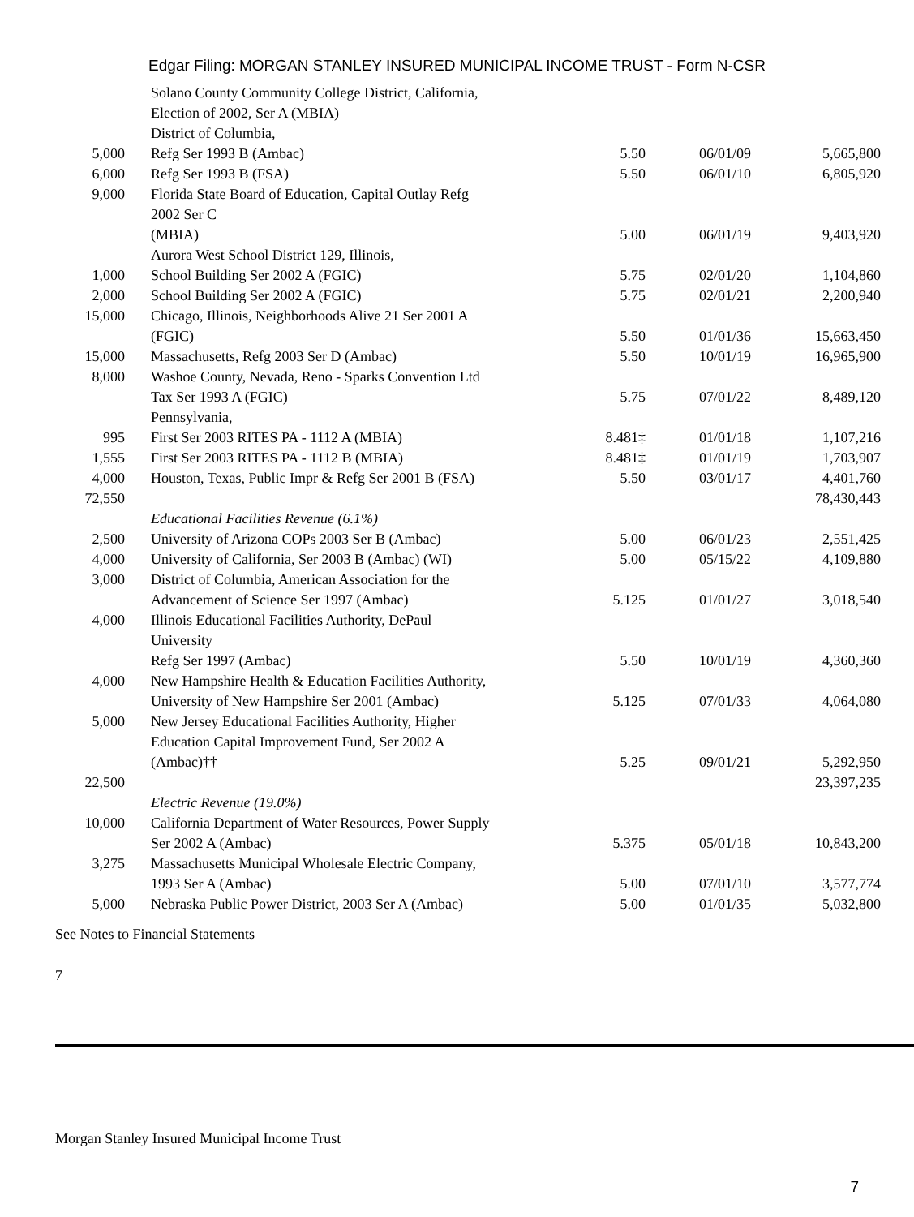Edgar Filing: MORGAN STANLEY INSURED MUNICIPAL INCOME TRUST - Form N-CSR
| | Solano County Community College District, California, Election of 2002, Ser A (MBIA) | | | |
| | District of Columbia, | | | |
| 5,000 | Refg Ser 1993 B (Ambac) | 5.50 | 06/01/09 | 5,665,800 |
| 6,000 | Refg Ser 1993 B (FSA) | 5.50 | 06/01/10 | 6,805,920 |
| 9,000 | Florida State Board of Education, Capital Outlay Refg 2002 Ser C (MBIA) | 5.00 | 06/01/19 | 9,403,920 |
| | Aurora West School District 129, Illinois, | | | |
| 1,000 | School Building Ser 2002 A (FGIC) | 5.75 | 02/01/20 | 1,104,860 |
| 2,000 | School Building Ser 2002 A (FGIC) | 5.75 | 02/01/21 | 2,200,940 |
| 15,000 | Chicago, Illinois, Neighborhoods Alive 21 Ser 2001 A (FGIC) | 5.50 | 01/01/36 | 15,663,450 |
| 15,000 | Massachusetts, Refg 2003 Ser D (Ambac) | 5.50 | 10/01/19 | 16,965,900 |
| 8,000 | Washoe County, Nevada, Reno - Sparks Convention Ltd Tax Ser 1993 A (FGIC) | 5.75 | 07/01/22 | 8,489,120 |
| | Pennsylvania, | | | |
| 995 | First Ser 2003 RITES PA - 1112 A (MBIA) | 8.481‡ | 01/01/18 | 1,107,216 |
| 1,555 | First Ser 2003 RITES PA - 1112 B (MBIA) | 8.481‡ | 01/01/19 | 1,703,907 |
| 4,000 | Houston, Texas, Public Impr & Refg Ser 2001 B (FSA) | 5.50 | 03/01/17 | 4,401,760 |
| 72,550 | | | | 78,430,443 |
| | Educational Facilities Revenue (6.1%) | | | |
| 2,500 | University of Arizona COPs 2003 Ser B (Ambac) | 5.00 | 06/01/23 | 2,551,425 |
| 4,000 | University of California, Ser 2003 B (Ambac) (WI) | 5.00 | 05/15/22 | 4,109,880 |
| 3,000 | District of Columbia, American Association for the Advancement of Science Ser 1997 (Ambac) | 5.125 | 01/01/27 | 3,018,540 |
| 4,000 | Illinois Educational Facilities Authority, DePaul University Refg Ser 1997 (Ambac) | 5.50 | 10/01/19 | 4,360,360 |
| 4,000 | New Hampshire Health & Education Facilities Authority, University of New Hampshire Ser 2001 (Ambac) | 5.125 | 07/01/33 | 4,064,080 |
| 5,000 | New Jersey Educational Facilities Authority, Higher Education Capital Improvement Fund, Ser 2002 A (Ambac)†† | 5.25 | 09/01/21 | 5,292,950 |
| 22,500 | | | | 23,397,235 |
| | Electric Revenue (19.0%) | | | |
| 10,000 | California Department of Water Resources, Power Supply Ser 2002 A (Ambac) | 5.375 | 05/01/18 | 10,843,200 |
| 3,275 | Massachusetts Municipal Wholesale Electric Company, 1993 Ser A (Ambac) | 5.00 | 07/01/10 | 3,577,774 |
| 5,000 | Nebraska Public Power District, 2003 Ser A (Ambac) | 5.00 | 01/01/35 | 5,032,800 |
See Notes to Financial Statements
7
Morgan Stanley Insured Municipal Income Trust
7